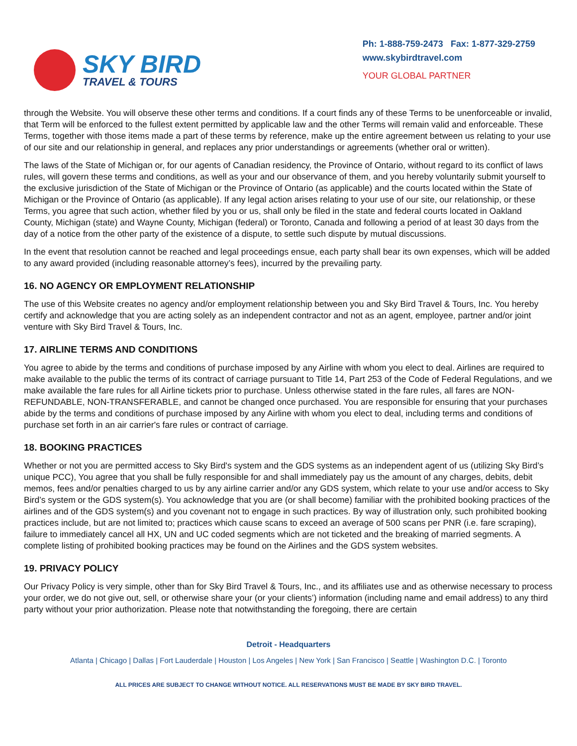SKY BIRD
TRAVEL & TOURS
Ph: 1-888-759-2473 Fax: 1-877-329-2759
www.skybirdtravel.com
YOUR GLOBAL PARTNER
through the Website. You will observe these other terms and conditions. If a court finds any of these Terms to be unenforceable or invalid, that Term will be enforced to the fullest extent permitted by applicable law and the other Terms will remain valid and enforceable. These Terms, together with those items made a part of these terms by reference, make up the entire agreement between us relating to your use of our site and our relationship in general, and replaces any prior understandings or agreements (whether oral or written).
The laws of the State of Michigan or, for our agents of Canadian residency, the Province of Ontario, without regard to its conflict of laws rules, will govern these terms and conditions, as well as your and our observance of them, and you hereby voluntarily submit yourself to the exclusive jurisdiction of the State of Michigan or the Province of Ontario (as applicable) and the courts located within the State of Michigan or the Province of Ontario (as applicable). If any legal action arises relating to your use of our site, our relationship, or these Terms, you agree that such action, whether filed by you or us, shall only be filed in the state and federal courts located in Oakland County, Michigan (state) and Wayne County, Michigan (federal) or Toronto, Canada and following a period of at least 30 days from the day of a notice from the other party of the existence of a dispute, to settle such dispute by mutual discussions.
In the event that resolution cannot be reached and legal proceedings ensue, each party shall bear its own expenses, which will be added to any award provided (including reasonable attorney’s fees), incurred by the prevailing party.
16. NO AGENCY OR EMPLOYMENT RELATIONSHIP
The use of this Website creates no agency and/or employment relationship between you and Sky Bird Travel & Tours, Inc. You hereby certify and acknowledge that you are acting solely as an independent contractor and not as an agent, employee, partner and/or joint venture with Sky Bird Travel & Tours, Inc.
17. AIRLINE TERMS AND CONDITIONS
You agree to abide by the terms and conditions of purchase imposed by any Airline with whom you elect to deal. Airlines are required to make available to the public the terms of its contract of carriage pursuant to Title 14, Part 253 of the Code of Federal Regulations, and we make available the fare rules for all Airline tickets prior to purchase. Unless otherwise stated in the fare rules, all fares are NON-REFUNDABLE, NON-TRANSFERABLE, and cannot be changed once purchased. You are responsible for ensuring that your purchases abide by the terms and conditions of purchase imposed by any Airline with whom you elect to deal, including terms and conditions of purchase set forth in an air carrier's fare rules or contract of carriage.
18. BOOKING PRACTICES
Whether or not you are permitted access to Sky Bird's system and the GDS systems as an independent agent of us (utilizing Sky Bird’s unique PCC), You agree that you shall be fully responsible for and shall immediately pay us the amount of any charges, debits, debit memos, fees and/or penalties charged to us by any airline carrier and/or any GDS system, which relate to your use and/or access to Sky Bird’s system or the GDS system(s). You acknowledge that you are (or shall become) familiar with the prohibited booking practices of the airlines and of the GDS system(s) and you covenant not to engage in such practices. By way of illustration only, such prohibited booking practices include, but are not limited to; practices which cause scans to exceed an average of 500 scans per PNR (i.e. fare scraping), failure to immediately cancel all HX, UN and UC coded segments which are not ticketed and the breaking of married segments. A complete listing of prohibited booking practices may be found on the Airlines and the GDS system websites.
19. PRIVACY POLICY
Our Privacy Policy is very simple, other than for Sky Bird Travel & Tours, Inc., and its affiliates use and as otherwise necessary to process your order, we do not give out, sell, or otherwise share your (or your clients’) information (including name and email address) to any third party without your prior authorization. Please note that notwithstanding the foregoing, there are certain
Detroit - Headquarters
Atlanta | Chicago | Dallas | Fort Lauderdale | Houston | Los Angeles | New York | San Francisco | Seattle | Washington D.C. | Toronto
ALL PRICES ARE SUBJECT TO CHANGE WITHOUT NOTICE. ALL RESERVATIONS MUST BE MADE BY SKY BIRD TRAVEL.